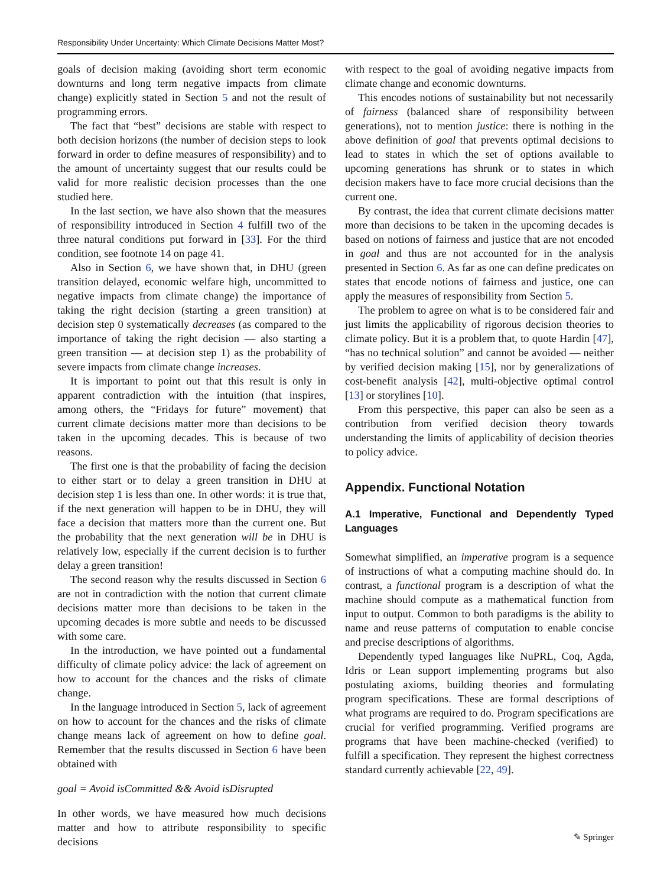Responsibility Under Uncertainty: Which Climate Decisions Matter Most?
goals of decision making (avoiding short term economic downturns and long term negative impacts from climate change) explicitly stated in Section 5 and not the result of programming errors.
The fact that “best” decisions are stable with respect to both decision horizons (the number of decision steps to look forward in order to define measures of responsibility) and to the amount of uncertainty suggest that our results could be valid for more realistic decision processes than the one studied here.
In the last section, we have also shown that the measures of responsibility introduced in Section 4 fulfill two of the three natural conditions put forward in [33]. For the third condition, see footnote 14 on page 41.
Also in Section 6, we have shown that, in DHU (green transition delayed, economic welfare high, uncommitted to negative impacts from climate change) the importance of taking the right decision (starting a green transition) at decision step 0 systematically decreases (as compared to the importance of taking the right decision — also starting a green transition — at decision step 1) as the probability of severe impacts from climate change increases.
It is important to point out that this result is only in apparent contradiction with the intuition (that inspires, among others, the “Fridays for future” movement) that current climate decisions matter more than decisions to be taken in the upcoming decades. This is because of two reasons.
The first one is that the probability of facing the decision to either start or to delay a green transition in DHU at decision step 1 is less than one. In other words: it is true that, if the next generation will happen to be in DHU, they will face a decision that matters more than the current one. But the probability that the next generation will be in DHU is relatively low, especially if the current decision is to further delay a green transition!
The second reason why the results discussed in Section 6 are not in contradiction with the notion that current climate decisions matter more than decisions to be taken in the upcoming decades is more subtle and needs to be discussed with some care.
In the introduction, we have pointed out a fundamental difficulty of climate policy advice: the lack of agreement on how to account for the chances and the risks of climate change.
In the language introduced in Section 5, lack of agreement on how to account for the chances and the risks of climate change means lack of agreement on how to define goal. Remember that the results discussed in Section 6 have been obtained with
goal = Avoid isCommitted && Avoid isDisrupted
In other words, we have measured how much decisions matter and how to attribute responsibility to specific decisions
with respect to the goal of avoiding negative impacts from climate change and economic downturns.
This encodes notions of sustainability but not necessarily of fairness (balanced share of responsibility between generations), not to mention justice: there is nothing in the above definition of goal that prevents optimal decisions to lead to states in which the set of options available to upcoming generations has shrunk or to states in which decision makers have to face more crucial decisions than the current one.
By contrast, the idea that current climate decisions matter more than decisions to be taken in the upcoming decades is based on notions of fairness and justice that are not encoded in goal and thus are not accounted for in the analysis presented in Section 6. As far as one can define predicates on states that encode notions of fairness and justice, one can apply the measures of responsibility from Section 5.
The problem to agree on what is to be considered fair and just limits the applicability of rigorous decision theories to climate policy. But it is a problem that, to quote Hardin [47], “has no technical solution” and cannot be avoided — neither by verified decision making [15], nor by generalizations of cost-benefit analysis [42], multi-objective optimal control [13] or storylines [10].
From this perspective, this paper can also be seen as a contribution from verified decision theory towards understanding the limits of applicability of decision theories to policy advice.
Appendix. Functional Notation
A.1 Imperative, Functional and Dependently Typed Languages
Somewhat simplified, an imperative program is a sequence of instructions of what a computing machine should do. In contrast, a functional program is a description of what the machine should compute as a mathematical function from input to output. Common to both paradigms is the ability to name and reuse patterns of computation to enable concise and precise descriptions of algorithms.
Dependently typed languages like NuPRL, Coq, Agda, Idris or Lean support implementing programs but also postulating axioms, building theories and formulating program specifications. These are formal descriptions of what programs are required to do. Program specifications are crucial for verified programming. Verified programs are programs that have been machine-checked (verified) to fulfill a specification. They represent the highest correctness standard currently achievable [22, 49].
✎ Springer